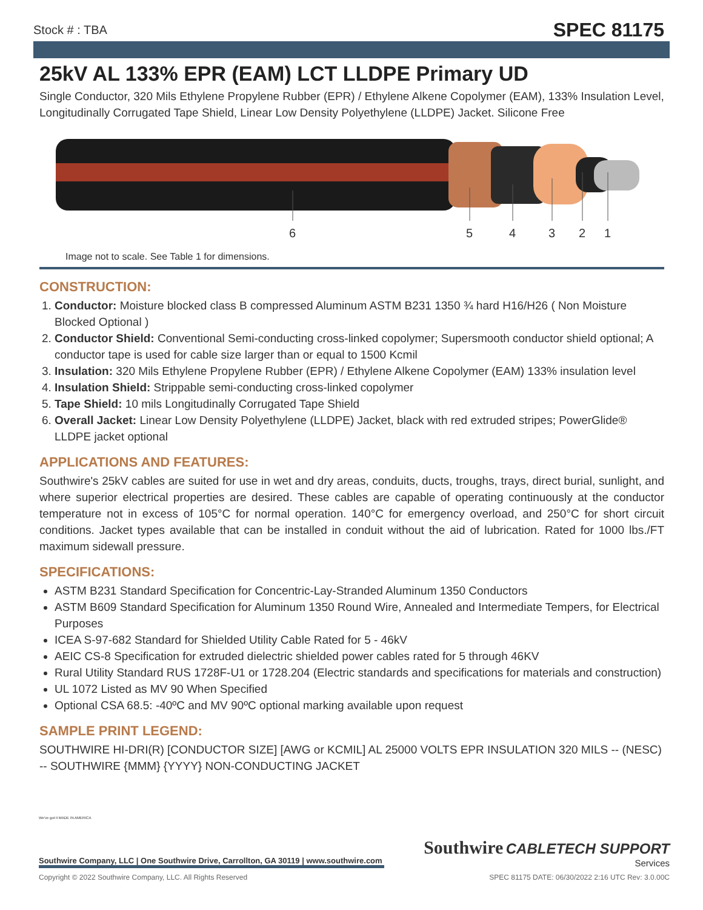Stock # : TBA SPEC 81175
25kV AL 133% EPR (EAM) LCT LLDPE Primary UD
Single Conductor, 320 Mils Ethylene Propylene Rubber (EPR) / Ethylene Alkene Copolymer (EAM), 133% Insulation Level, Longitudinally Corrugated Tape Shield, Linear Low Density Polyethylene (LLDPE) Jacket. Silicone Free
6
5
4
3
2
1
Image not to scale. See Table 1 for dimensions.
CONSTRUCTION:
1. Conductor: Moisture blocked class B compressed Aluminum ASTM B231 1350 ¾ hard H16/H26 ( Non Moisture Blocked Optional )
2. Conductor Shield: Conventional Semi-conducting cross-linked copolymer; Supersmooth conductor shield optional; A conductor tape is used for cable size larger than or equal to 1500 Kcmil
3. Insulation: 320 Mils Ethylene Propylene Rubber (EPR) / Ethylene Alkene Copolymer (EAM) 133% insulation level
4. Insulation Shield: Strippable semi-conducting cross-linked copolymer
5. Tape Shield: 10 mils Longitudinally Corrugated Tape Shield
6. Overall Jacket: Linear Low Density Polyethylene (LLDPE) Jacket, black with red extruded stripes; PowerGlide® LLDPE jacket optional
APPLICATIONS AND FEATURES:
Southwire's 25kV cables are suited for use in wet and dry areas, conduits, ducts, troughs, trays, direct burial, sunlight, and where superior electrical properties are desired. These cables are capable of operating continuously at the conductor temperature not in excess of 105°C for normal operation. 140°C for emergency overload, and 250°C for short circuit conditions. Jacket types available that can be installed in conduit without the aid of lubrication. Rated for 1000 lbs./FT maximum sidewall pressure.
SPECIFICATIONS:
ASTM B231 Standard Specification for Concentric-Lay-Stranded Aluminum 1350 Conductors
ASTM B609 Standard Specification for Aluminum 1350 Round Wire, Annealed and Intermediate Tempers, for Electrical Purposes
ICEA S-97-682 Standard for Shielded Utility Cable Rated for 5 - 46kV
AEIC CS-8 Specification for extruded dielectric shielded power cables rated for 5 through 46KV
Rural Utility Standard RUS 1728F-U1 or 1728.204 (Electric standards and specifications for materials and construction)
UL 1072 Listed as MV 90 When Specified
Optional CSA 68.5: -40ºC and MV 90ºC optional marking available upon request
SAMPLE PRINT LEGEND:
SOUTHWIRE HI-DRI(R) [CONDUCTOR SIZE] [AWG or KCMIL] AL 25000 VOLTS EPR INSULATION 320 MILS -- (NESC) -- SOUTHWIRE {MMM} {YYYY} NON-CONDUCTING JACKET
We've got it MADE IN AMERICA
Southwire Company, LLC | One Southwire Drive, Carrollton, GA 30119 | www.southwire.com
Southwire CABLETECH SUPPORT
Services
Copyright © 2022 Southwire Company, LLC. All Rights Reserved SPEC 81175 DATE: 06/30/2022 2:16 UTC Rev: 3.0.00C